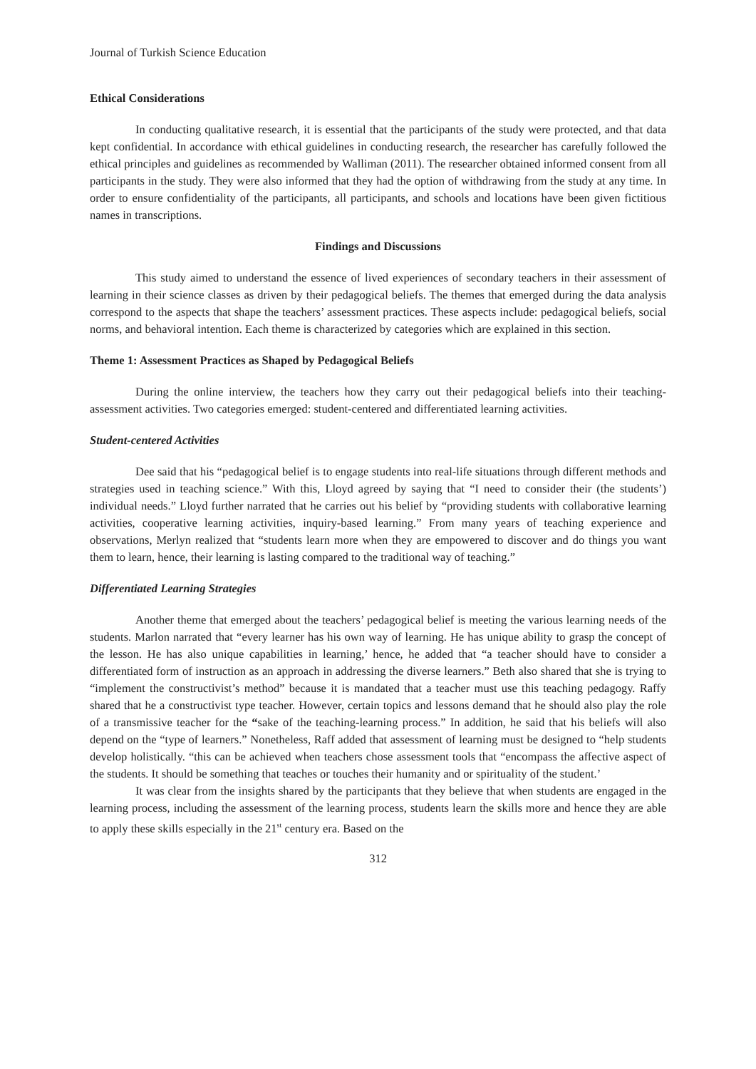Journal of Turkish Science Education
Ethical Considerations
In conducting qualitative research, it is essential that the participants of the study were protected, and that data kept confidential. In accordance with ethical guidelines in conducting research, the researcher has carefully followed the ethical principles and guidelines as recommended by Walliman (2011). The researcher obtained informed consent from all participants in the study. They were also informed that they had the option of withdrawing from the study at any time. In order to ensure confidentiality of the participants, all participants, and schools and locations have been given fictitious names in transcriptions.
Findings and Discussions
This study aimed to understand the essence of lived experiences of secondary teachers in their assessment of learning in their science classes as driven by their pedagogical beliefs. The themes that emerged during the data analysis correspond to the aspects that shape the teachers’ assessment practices. These aspects include: pedagogical beliefs, social norms, and behavioral intention. Each theme is characterized by categories which are explained in this section.
Theme 1: Assessment Practices as Shaped by Pedagogical Beliefs
During the online interview, the teachers how they carry out their pedagogical beliefs into their teaching-assessment activities. Two categories emerged: student-centered and differentiated learning activities.
Student-centered Activities
Dee said that his “pedagogical belief is to engage students into real-life situations through different methods and strategies used in teaching science.” With this, Lloyd agreed by saying that “I need to consider their (the students’) individual needs.” Lloyd further narrated that he carries out his belief by “providing students with collaborative learning activities, cooperative learning activities, inquiry-based learning.” From many years of teaching experience and observations, Merlyn realized that “students learn more when they are empowered to discover and do things you want them to learn, hence, their learning is lasting compared to the traditional way of teaching.”
Differentiated Learning Strategies
Another theme that emerged about the teachers’ pedagogical belief is meeting the various learning needs of the students. Marlon narrated that “every learner has his own way of learning. He has unique ability to grasp the concept of the lesson. He has also unique capabilities in learning,’ hence, he added that “a teacher should have to consider a differentiated form of instruction as an approach in addressing the diverse learners.” Beth also shared that she is trying to “implement the constructivist’s method” because it is mandated that a teacher must use this teaching pedagogy. Raffy shared that he a constructivist type teacher. However, certain topics and lessons demand that he should also play the role of a transmissive teacher for the “sake of the teaching-learning process.” In addition, he said that his beliefs will also depend on the “type of learners.” Nonetheless, Raff added that assessment of learning must be designed to “help students develop holistically. “this can be achieved when teachers chose assessment tools that “encompass the affective aspect of the students. It should be something that teaches or touches their humanity and or spirituality of the student.’
It was clear from the insights shared by the participants that they believe that when students are engaged in the learning process, including the assessment of the learning process, students learn the skills more and hence they are able to apply these skills especially in the 21<sup>st</sup> century era. Based on the
312